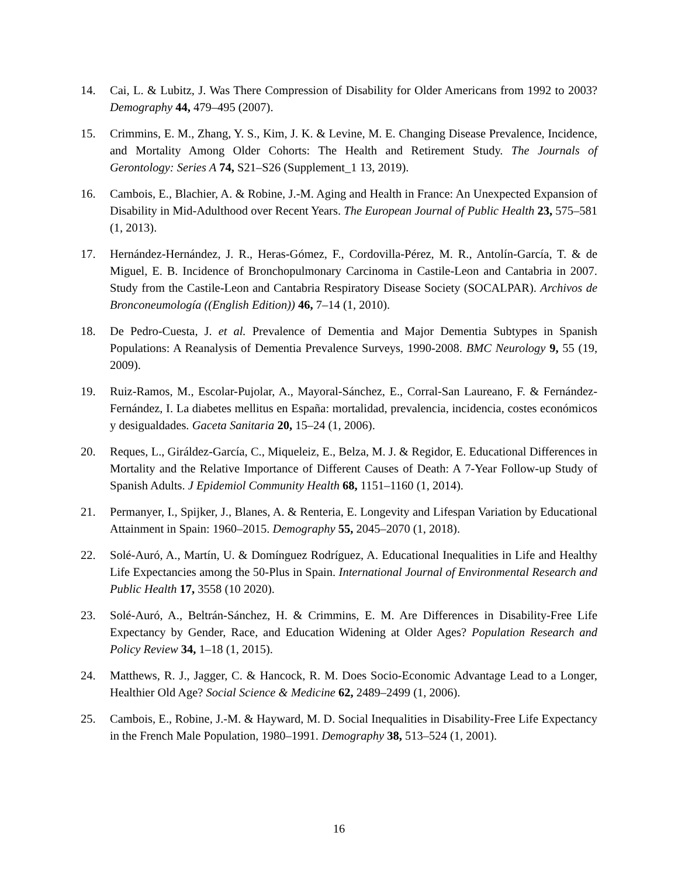14. Cai, L. & Lubitz, J. Was There Compression of Disability for Older Americans from 1992 to 2003? Demography 44, 479–495 (2007).
15. Crimmins, E. M., Zhang, Y. S., Kim, J. K. & Levine, M. E. Changing Disease Prevalence, Incidence, and Mortality Among Older Cohorts: The Health and Retirement Study. The Journals of Gerontology: Series A 74, S21–S26 (Supplement_1 13, 2019).
16. Cambois, E., Blachier, A. & Robine, J.-M. Aging and Health in France: An Unexpected Expansion of Disability in Mid-Adulthood over Recent Years. The European Journal of Public Health 23, 575–581 (1, 2013).
17. Hernández-Hernández, J. R., Heras-Gómez, F., Cordovilla-Pérez, M. R., Antolín-García, T. & de Miguel, E. B. Incidence of Bronchopulmonary Carcinoma in Castile-Leon and Cantabria in 2007. Study from the Castile-Leon and Cantabria Respiratory Disease Society (SOCALPAR). Archivos de Bronconeumología ((English Edition)) 46, 7–14 (1, 2010).
18. De Pedro-Cuesta, J. et al. Prevalence of Dementia and Major Dementia Subtypes in Spanish Populations: A Reanalysis of Dementia Prevalence Surveys, 1990-2008. BMC Neurology 9, 55 (19, 2009).
19. Ruiz-Ramos, M., Escolar-Pujolar, A., Mayoral-Sánchez, E., Corral-San Laureano, F. & Fernández-Fernández, I. La diabetes mellitus en España: mortalidad, prevalencia, incidencia, costes económicos y desigualdades. Gaceta Sanitaria 20, 15–24 (1, 2006).
20. Reques, L., Giráldez-García, C., Miqueleiz, E., Belza, M. J. & Regidor, E. Educational Differences in Mortality and the Relative Importance of Different Causes of Death: A 7-Year Follow-up Study of Spanish Adults. J Epidemiol Community Health 68, 1151–1160 (1, 2014).
21. Permanyer, I., Spijker, J., Blanes, A. & Renteria, E. Longevity and Lifespan Variation by Educational Attainment in Spain: 1960–2015. Demography 55, 2045–2070 (1, 2018).
22. Solé-Auró, A., Martín, U. & Domínguez Rodríguez, A. Educational Inequalities in Life and Healthy Life Expectancies among the 50-Plus in Spain. International Journal of Environmental Research and Public Health 17, 3558 (10 2020).
23. Solé-Auró, A., Beltrán-Sánchez, H. & Crimmins, E. M. Are Differences in Disability-Free Life Expectancy by Gender, Race, and Education Widening at Older Ages? Population Research and Policy Review 34, 1–18 (1, 2015).
24. Matthews, R. J., Jagger, C. & Hancock, R. M. Does Socio-Economic Advantage Lead to a Longer, Healthier Old Age? Social Science & Medicine 62, 2489–2499 (1, 2006).
25. Cambois, E., Robine, J.-M. & Hayward, M. D. Social Inequalities in Disability-Free Life Expectancy in the French Male Population, 1980–1991. Demography 38, 513–524 (1, 2001).
16